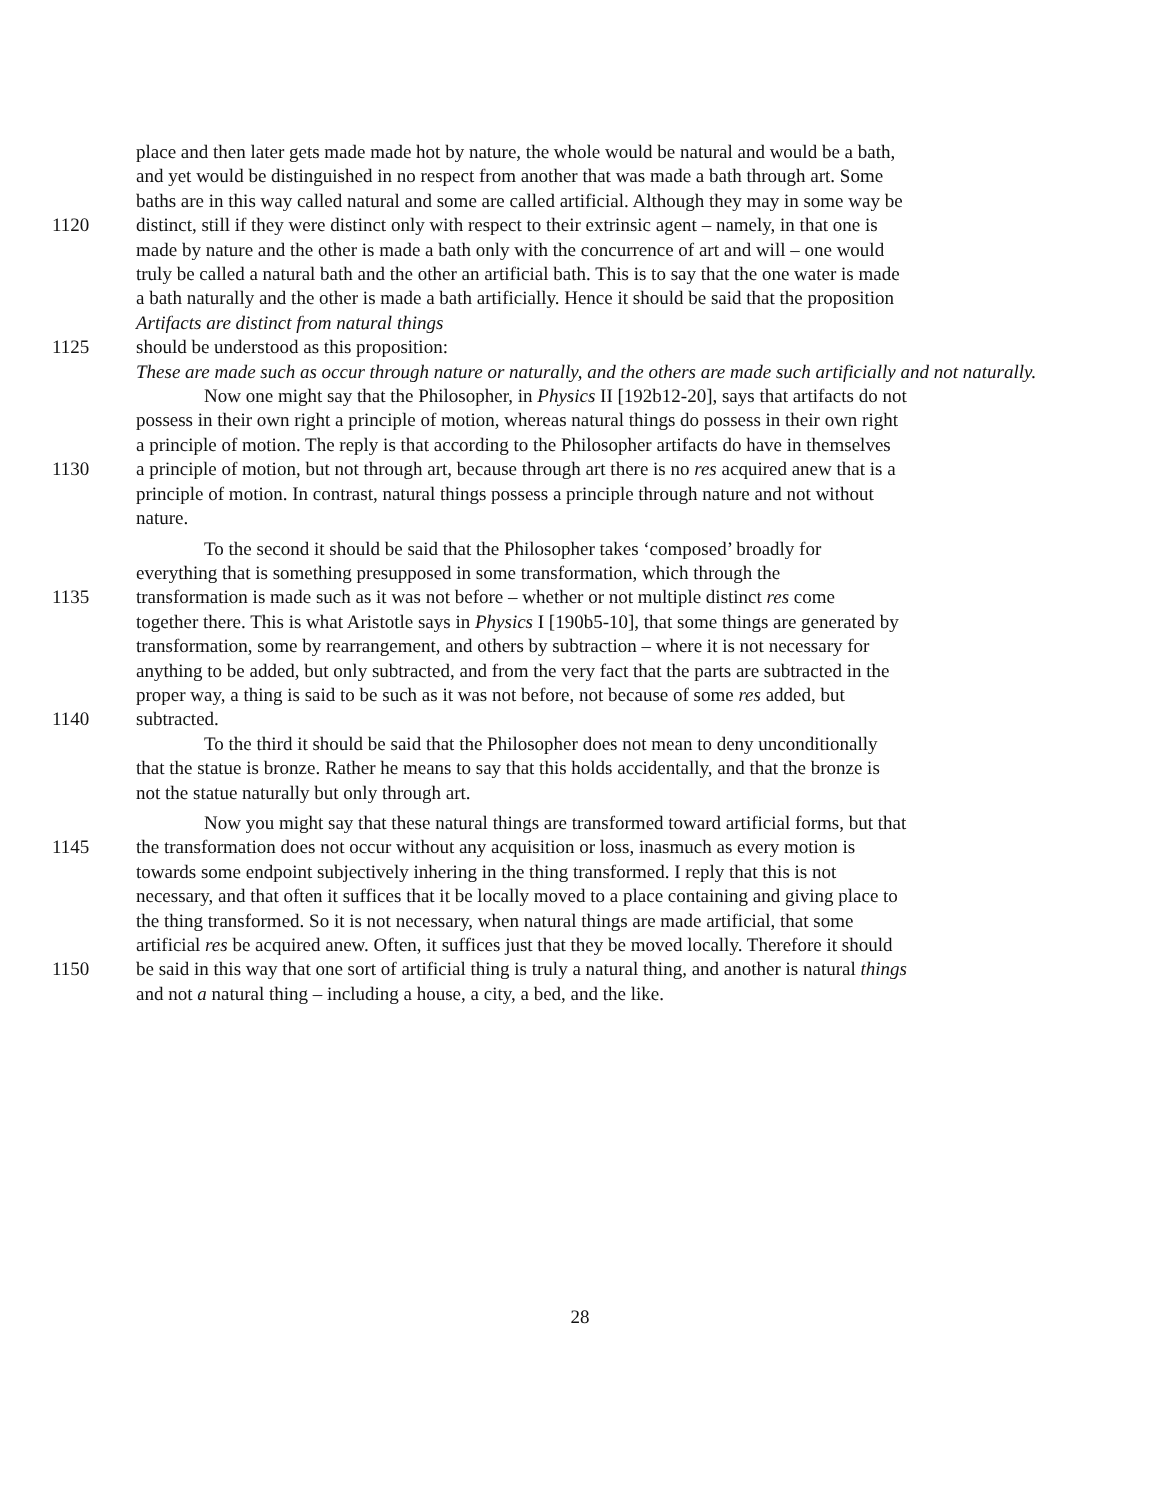place and then later gets made made hot by nature, the whole would be natural and would be a bath,
and yet would be distinguished in no respect from another that was made a bath through art. Some
baths are in this way called natural and some are called artificial. Although they may in some way be
1120 distinct, still if they were distinct only with respect to their extrinsic agent – namely, in that one is
made by nature and the other is made a bath only with the concurrence of art and will – one would
truly be called a natural bath and the other an artificial bath. This is to say that the one water is made
a bath naturally and the other is made a bath artificially. Hence it should be said that the proposition
Artifacts are distinct from natural things
1125 should be understood as this proposition:
These are made such as occur through nature or naturally, and the others are made such artificially and not naturally.
Now one might say that the Philosopher, in Physics II [192b12-20], says that artifacts do not
possess in their own right a principle of motion, whereas natural things do possess in their own right
a principle of motion. The reply is that according to the Philosopher artifacts do have in themselves
1130 a principle of motion, but not through art, because through art there is no res acquired anew that is a
principle of motion. In contrast, natural things possess a principle through nature and not without
nature.
To the second it should be said that the Philosopher takes ‘composed’ broadly for
everything that is something presupposed in some transformation, which through the
1135 transformation is made such as it was not before – whether or not multiple distinct res come
together there. This is what Aristotle says in Physics I [190b5-10], that some things are generated by
transformation, some by rearrangement, and others by subtraction – where it is not necessary for
anything to be added, but only subtracted, and from the very fact that the parts are subtracted in the
proper way, a thing is said to be such as it was not before, not because of some res added, but
1140 subtracted.
To the third it should be said that the Philosopher does not mean to deny unconditionally
that the statue is bronze. Rather he means to say that this holds accidentally, and that the bronze is
not the statue naturally but only through art.
Now you might say that these natural things are transformed toward artificial forms, but that
1145 the transformation does not occur without any acquisition or loss, inasmuch as every motion is
towards some endpoint subjectively inhering in the thing transformed. I reply that this is not
necessary, and that often it suffices that it be locally moved to a place containing and giving place to
the thing transformed. So it is not necessary, when natural things are made artificial, that some
artificial res be acquired anew. Often, it suffices just that they be moved locally. Therefore it should
1150 be said in this way that one sort of artificial thing is truly a natural thing, and another is natural things
and not a natural thing – including a house, a city, a bed, and the like.
28